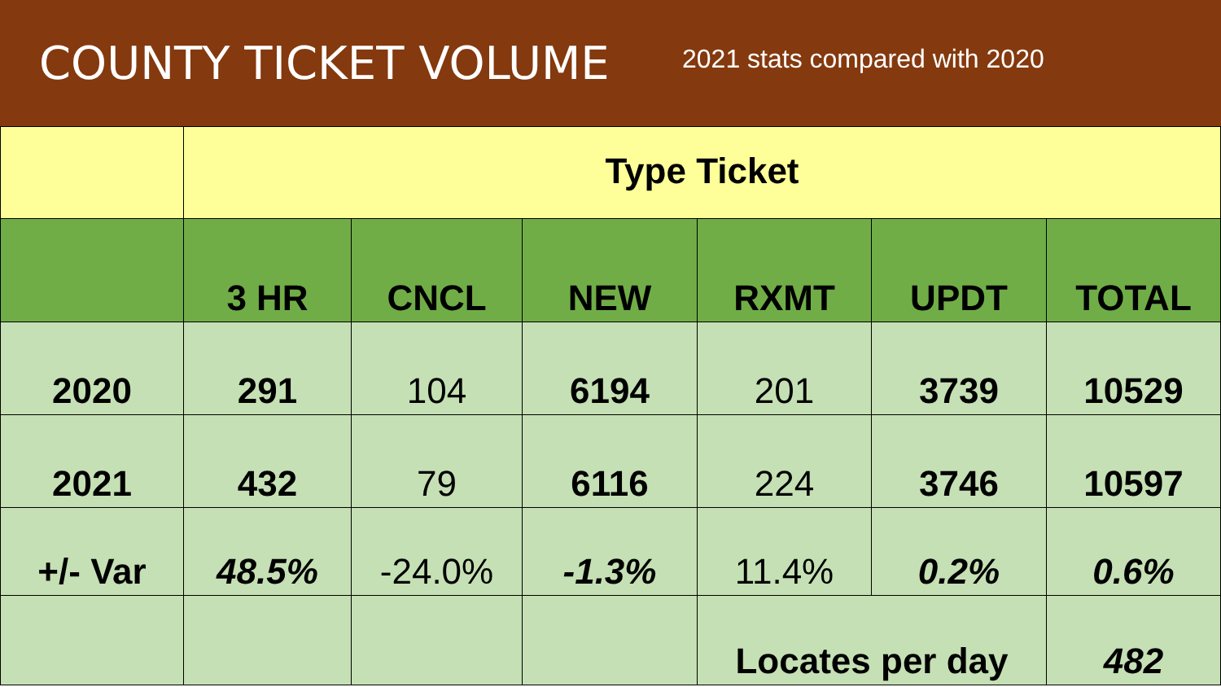COUNTY TICKET VOLUME
2021 stats compared with 2020
| | Type Ticket | | | | | |
| | 3 HR | CNCL | NEW | RXMT | UPDT | TOTAL |
| 2020 | 291 | 104 | 6194 | 201 | 3739 | 10529 |
| 2021 | 432 | 79 | 6116 | 224 | 3746 | 10597 |
| +/- Var | 48.5% | -24.0% | -1.3% | 11.4% | 0.2% | 0.6% |
| | | | | Locates per day | | 482 |